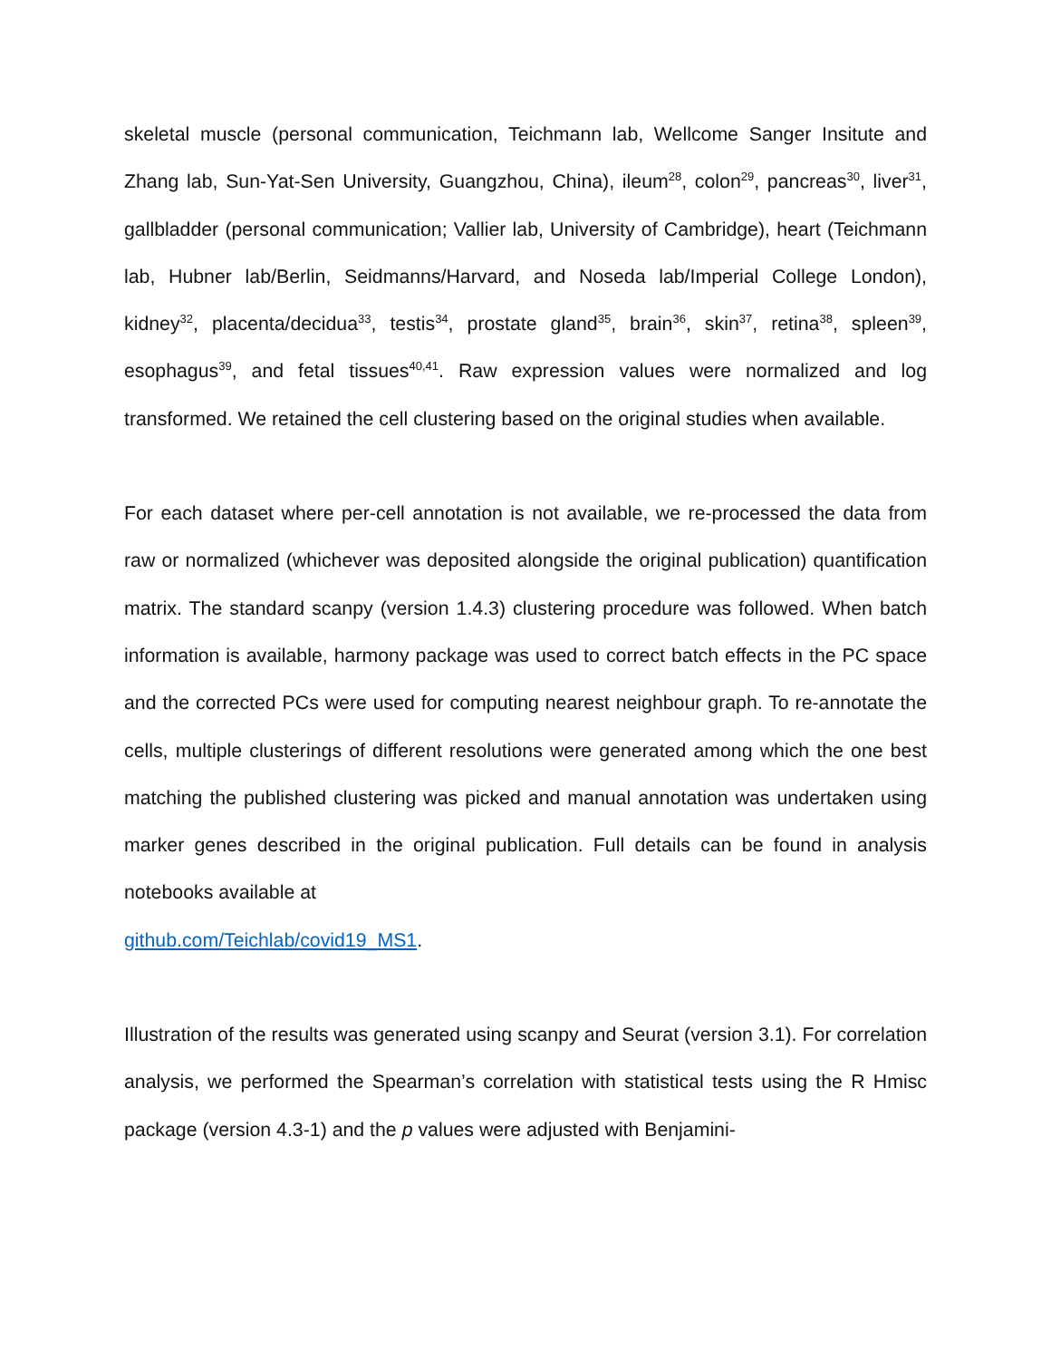skeletal muscle (personal communication, Teichmann lab, Wellcome Sanger Insitute and Zhang lab, Sun-Yat-Sen University, Guangzhou, China), ileum<sup>28</sup>, colon<sup>29</sup>, pancreas<sup>30</sup>, liver<sup>31</sup>, gallbladder (personal communication; Vallier lab, University of Cambridge), heart (Teichmann lab, Hubner lab/Berlin, Seidmanns/Harvard, and Noseda lab/Imperial College London), kidney<sup>32</sup>, placenta/decidua<sup>33</sup>, testis<sup>34</sup>, prostate gland<sup>35</sup>, brain<sup>36</sup>, skin<sup>37</sup>, retina<sup>38</sup>, spleen<sup>39</sup>, esophagus<sup>39</sup>, and fetal tissues<sup>40,41</sup>. Raw expression values were normalized and log transformed. We retained the cell clustering based on the original studies when available.
For each dataset where per-cell annotation is not available, we re-processed the data from raw or normalized (whichever was deposited alongside the original publication) quantification matrix. The standard scanpy (version 1.4.3) clustering procedure was followed. When batch information is available, harmony package was used to correct batch effects in the PC space and the corrected PCs were used for computing nearest neighbour graph. To re-annotate the cells, multiple clusterings of different resolutions were generated among which the one best matching the published clustering was picked and manual annotation was undertaken using marker genes described in the original publication. Full details can be found in analysis notebooks available at
github.com/Teichlab/covid19_MS1.
Illustration of the results was generated using scanpy and Seurat (version 3.1). For correlation analysis, we performed the Spearman’s correlation with statistical tests using the R Hmisc package (version 4.3-1) and the p values were adjusted with Benjamini-